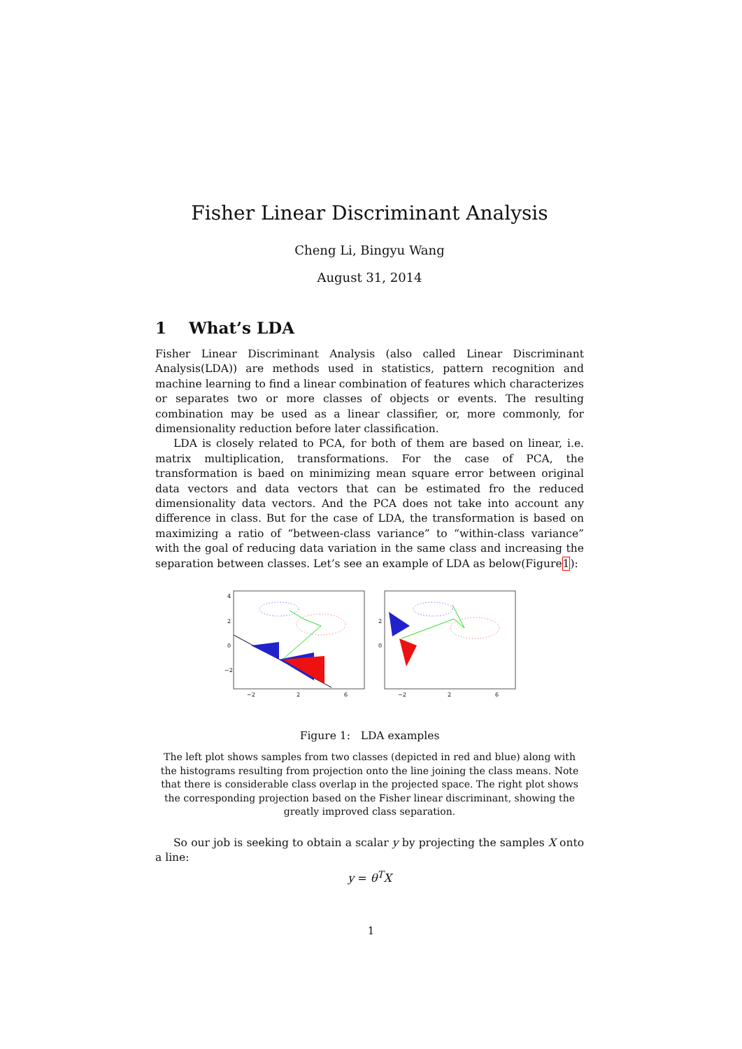Fisher Linear Discriminant Analysis
Cheng Li, Bingyu Wang
August 31, 2014
1 What’s LDA
Fisher Linear Discriminant Analysis (also called Linear Discriminant Analysis(LDA)) are methods used in statistics, pattern recognition and machine learning to find a linear combination of features which characterizes or separates two or more classes of objects or events. The resulting combination may be used as a linear classifier, or, more commonly, for dimensionality reduction before later classification.
LDA is closely related to PCA, for both of them are based on linear, i.e. matrix multiplication, transformations. For the case of PCA, the transformation is baed on minimizing mean square error between original data vectors and data vectors that can be estimated fro the reduced dimensionality data vectors. And the PCA does not take into account any difference in class. But for the case of LDA, the transformation is based on maximizing a ratio of “between-class variance” to “within-class variance” with the goal of reducing data variation in the same class and increasing the separation between classes. Let’s see an example of LDA as below(Figure1):
4
2
0
−2
−2
2
6
2
0
−2
2
6
Figure 1: LDA examples
The left plot shows samples from two classes (depicted in red and blue) along with the histograms resulting from projection onto the line joining the class means. Note that there is considerable class overlap in the projected space. The right plot shows the corresponding projection based on the Fisher linear discriminant, showing the greatly improved class separation.
So our job is seeking to obtain a scalar y by projecting the samples X onto a line:
y = θ<sup>T</sup>X
1